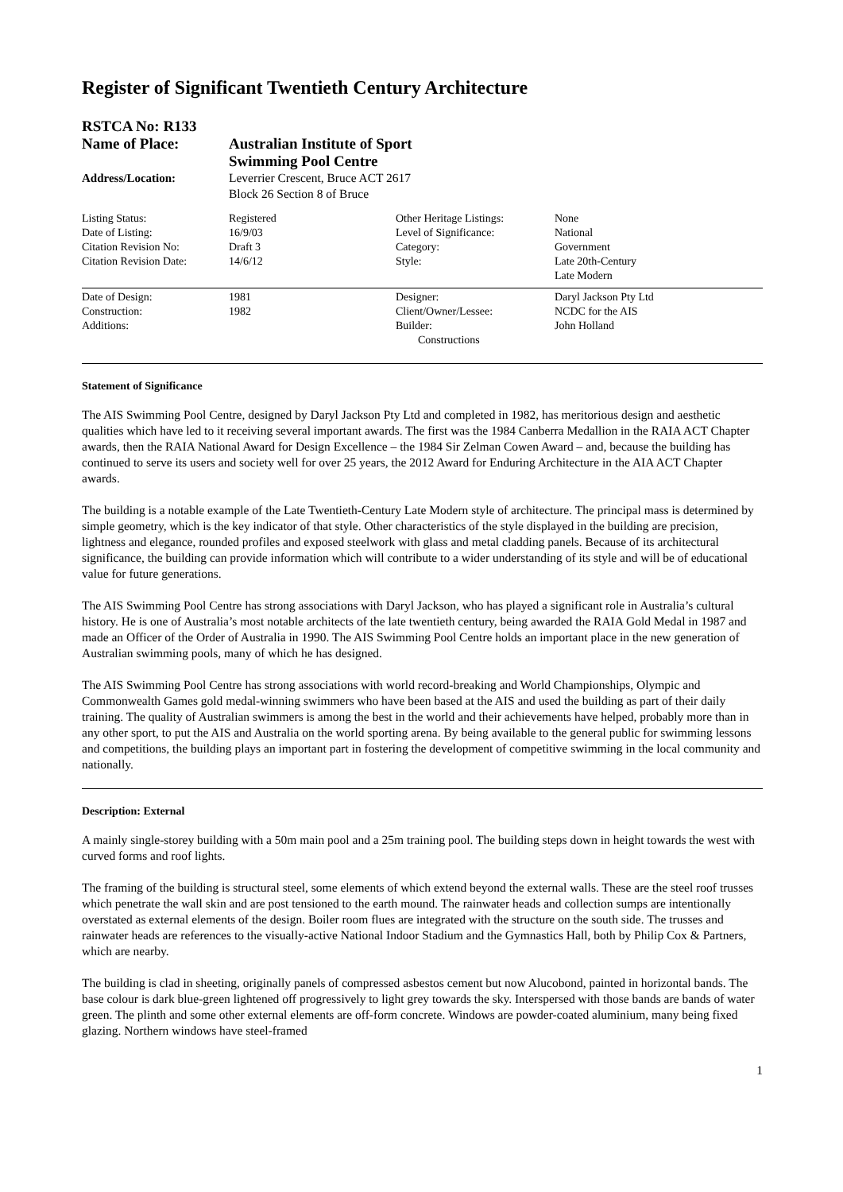Register of Significant Twentieth Century Architecture
| RSTCA No: R133 | |
| Name of Place: | Australian Institute of Sport Swimming Pool Centre |
| Address/Location: | Leverrier Crescent, Bruce ACT 2617 Block 26 Section 8 of Bruce |
| Listing Status: | Registered | Other Heritage Listings: | None |
| Date of Listing: | 16/9/03 | Level of Significance: | National |
| Citation Revision No: | Draft 3 | Category: | Government |
| Citation Revision Date: | 14/6/12 | Style: | Late 20th-Century Late Modern |
| Date of Design: | 1981 | Designer: | Daryl Jackson Pty Ltd |
| Construction: | 1982 | Client/Owner/Lessee: | NCDC for the AIS |
| Additions: | | Builder: Constructions | John Holland |
Statement of Significance
The AIS Swimming Pool Centre, designed by Daryl Jackson Pty Ltd and completed in 1982, has meritorious design and aesthetic qualities which have led to it receiving several important awards. The first was the 1984 Canberra Medallion in the RAIA ACT Chapter awards, then the RAIA National Award for Design Excellence – the 1984 Sir Zelman Cowen Award – and, because the building has continued to serve its users and society well for over 25 years, the 2012 Award for Enduring Architecture in the AIA ACT Chapter awards.
The building is a notable example of the Late Twentieth-Century Late Modern style of architecture. The principal mass is determined by simple geometry, which is the key indicator of that style. Other characteristics of the style displayed in the building are precision, lightness and elegance, rounded profiles and exposed steelwork with glass and metal cladding panels. Because of its architectural significance, the building can provide information which will contribute to a wider understanding of its style and will be of educational value for future generations.
The AIS Swimming Pool Centre has strong associations with Daryl Jackson, who has played a significant role in Australia’s cultural history. He is one of Australia’s most notable architects of the late twentieth century, being awarded the RAIA Gold Medal in 1987 and made an Officer of the Order of Australia in 1990. The AIS Swimming Pool Centre holds an important place in the new generation of Australian swimming pools, many of which he has designed.
The AIS Swimming Pool Centre has strong associations with world record-breaking and World Championships, Olympic and Commonwealth Games gold medal-winning swimmers who have been based at the AIS and used the building as part of their daily training. The quality of Australian swimmers is among the best in the world and their achievements have helped, probably more than in any other sport, to put the AIS and Australia on the world sporting arena. By being available to the general public for swimming lessons and competitions, the building plays an important part in fostering the development of competitive swimming in the local community and nationally.
Description: External
A mainly single-storey building with a 50m main pool and a 25m training pool. The building steps down in height towards the west with curved forms and roof lights.
The framing of the building is structural steel, some elements of which extend beyond the external walls. These are the steel roof trusses which penetrate the wall skin and are post tensioned to the earth mound. The rainwater heads and collection sumps are intentionally overstated as external elements of the design. Boiler room flues are integrated with the structure on the south side. The trusses and rainwater heads are references to the visually-active National Indoor Stadium and the Gymnastics Hall, both by Philip Cox & Partners, which are nearby.
The building is clad in sheeting, originally panels of compressed asbestos cement but now Alucobond, painted in horizontal bands. The base colour is dark blue-green lightened off progressively to light grey towards the sky. Interspersed with those bands are bands of water green. The plinth and some other external elements are off-form concrete. Windows are powder-coated aluminium, many being fixed glazing. Northern windows have steel-framed
1